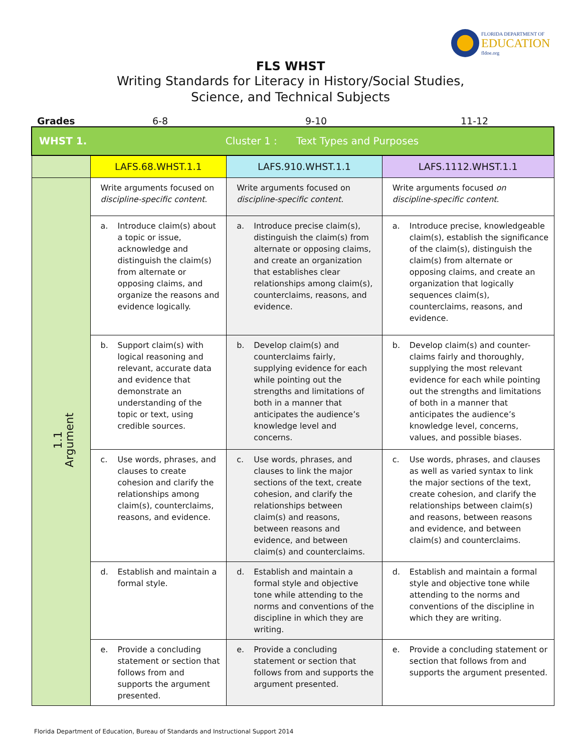FLORIDA DEPARTMENT OF
EDUCATION
fldoe.org
FLS WHST
Writing Standards for Literacy in History/Social Studies,
Science, and Technical Subjects
Grades 6-8 9-10 11-12
| WHST 1. Cluster 1 : Text Types and Purposes | | | |
| | LAFS.68.WHST.1.1 | LAFS.910.WHST.1.1 | LAFS.1112.WHST.1.1 |
| 1.1 Argument | Write arguments focused on discipline-specific content . | Write arguments focused on discipline-specific content. | Write arguments focused on discipline-specific content . |
| | a. Introduce claim(s) about a topic or issue, acknowledge and distinguish the claim(s) from alternate or opposing claims, and organize the reasons and evidence logically. | a. Introduce precise claim(s), distinguish the claim(s) from alternate or opposing claims, and create an organization that establishes clear relationships among claim(s), counterclaims, reasons, and evidence. | a. Introduce precise, knowledgeable claim(s), establish the significance of the claim(s), distinguish the claim(s) from alternate or opposing claims, and create an organization that logically sequences claim(s), counterclaims, reasons, and evidence. |
| | b. Support claim(s) with logical reasoning and relevant, accurate data and evidence that demonstrate an understanding of the topic or text, using credible sources. | b. Develop claim(s) and counterclaims fairly, supplying evidence for each while pointing out the strengths and limitations of both in a manner that anticipates the audience’s knowledge level and concerns. | b. Develop claim(s) and counter-claims fairly and thoroughly, supplying the most relevant evidence for each while pointing out the strengths and limitations of both in a manner that anticipates the audience’s knowledge level, concerns, values, and possible biases. |
| | c. Use words, phrases, and clauses to create cohesion and clarify the relationships among claim(s), counterclaims, reasons, and evidence. | c. Use words, phrases, and clauses to link the major sections of the text, create cohesion, and clarify the relationships between claim(s) and reasons, between reasons and evidence, and between claim(s) and counterclaims. | c. Use words, phrases, and clauses as well as varied syntax to link the major sections of the text, create cohesion, and clarify the relationships between claim(s) and reasons, between reasons and evidence, and between claim(s) and counterclaims. |
| | d. Establish and maintain a formal style. | d. Establish and maintain a formal style and objective tone while attending to the norms and conventions of the discipline in which they are writing. | d. Establish and maintain a formal style and objective tone while attending to the norms and conventions of the discipline in which they are writing. |
| | e. Provide a concluding statement or section that follows from and supports the argument presented. | e. Provide a concluding statement or section that follows from and supports the argument presented. | e. Provide a concluding statement or section that follows from and supports the argument presented. |
Florida Department of Education, Bureau of Standards and Instructional Support 2014